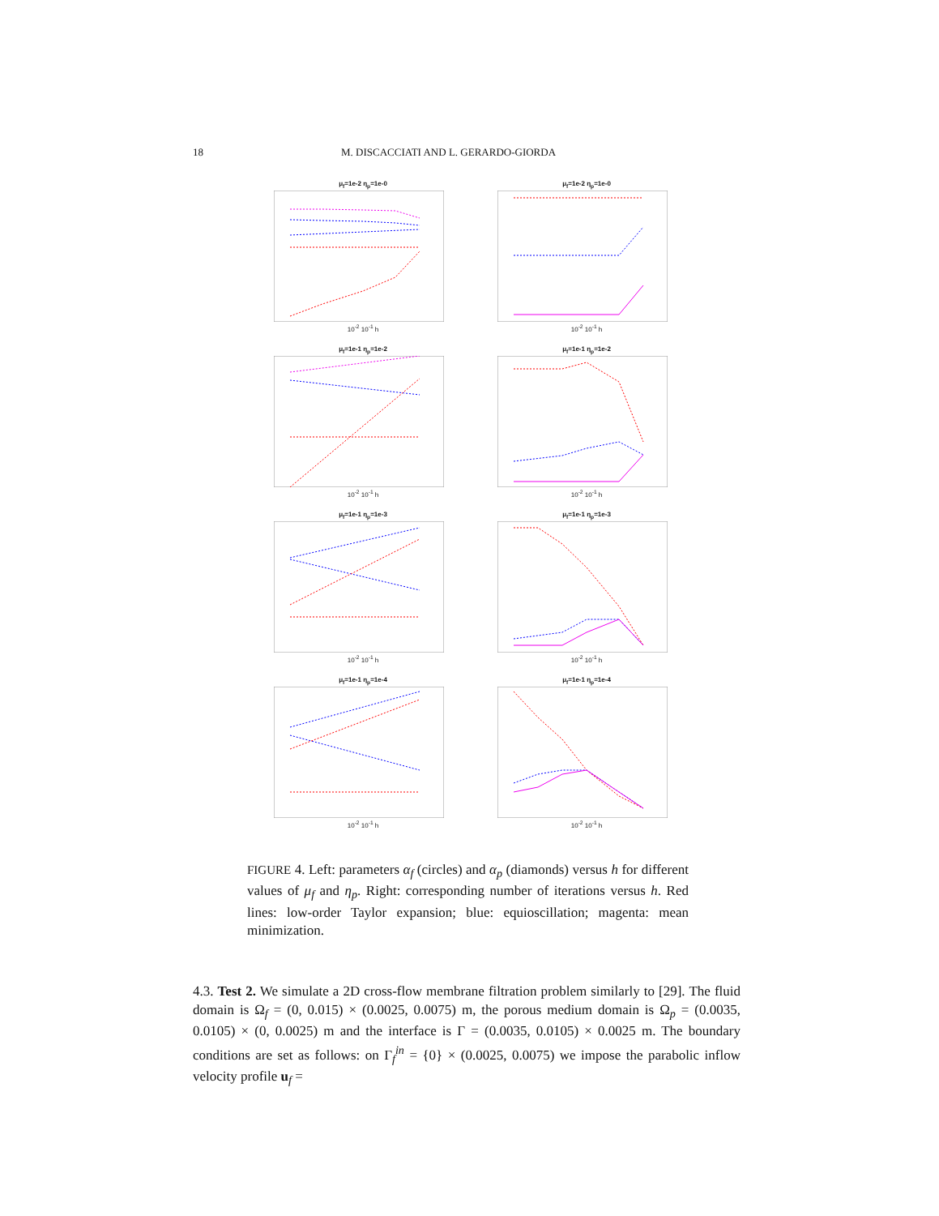18 M. DISCACCIATI AND L. GERARDO-GIORDA
μ<sub>f</sub>=1e-2 η<sub>p</sub>=1e-0
10<sup>-2</sup> 10<sup>-1</sup> h
μ<sub>f</sub>=1e-2 η<sub>p</sub>=1e-0
10<sup>-2</sup> 10<sup>-1</sup> h
μ<sub>f</sub>=1e-1 η<sub>p</sub>=1e-2
10<sup>-2</sup> 10<sup>-1</sup> h
μ<sub>f</sub>=1e-1 η<sub>p</sub>=1e-2
10<sup>-2</sup> 10<sup>-1</sup> h
μ<sub>f</sub>=1e-1 η<sub>p</sub>=1e-3
10<sup>-2</sup> 10<sup>-1</sup> h
μ<sub>f</sub>=1e-1 η<sub>p</sub>=1e-3
10<sup>-2</sup> 10<sup>-1</sup> h
μ<sub>f</sub>=1e-1 η<sub>p</sub>=1e-4
10<sup>-2</sup> 10<sup>-1</sup> h
μ<sub>f</sub>=1e-1 η<sub>p</sub>=1e-4
10<sup>-2</sup> 10<sup>-1</sup> h
FIGURE 4. Left: parameters α<sub>f</sub> (circles) and α<sub>p</sub> (diamonds) versus h for different values of μ<sub>f</sub> and η<sub>p</sub>. Right: corresponding number of iterations versus h. Red lines: low-order Taylor expansion; blue: equioscillation; magenta: mean minimization.
4.3. Test 2. We simulate a 2D cross-flow membrane filtration problem similarly to [29]. The fluid domain is Ω<sub>f</sub> = (0, 0.015) × (0.0025, 0.0075) m, the porous medium domain is Ω<sub>p</sub> = (0.0035, 0.0105) × (0, 0.0025) m and the interface is Γ = (0.0035, 0.0105) × 0.0025 m. The boundary conditions are set as follows: on Γ<sub>f</sub><sup>in</sup> = {0} × (0.0025, 0.0075) we impose the parabolic inflow velocity profile u<sub>f</sub> =